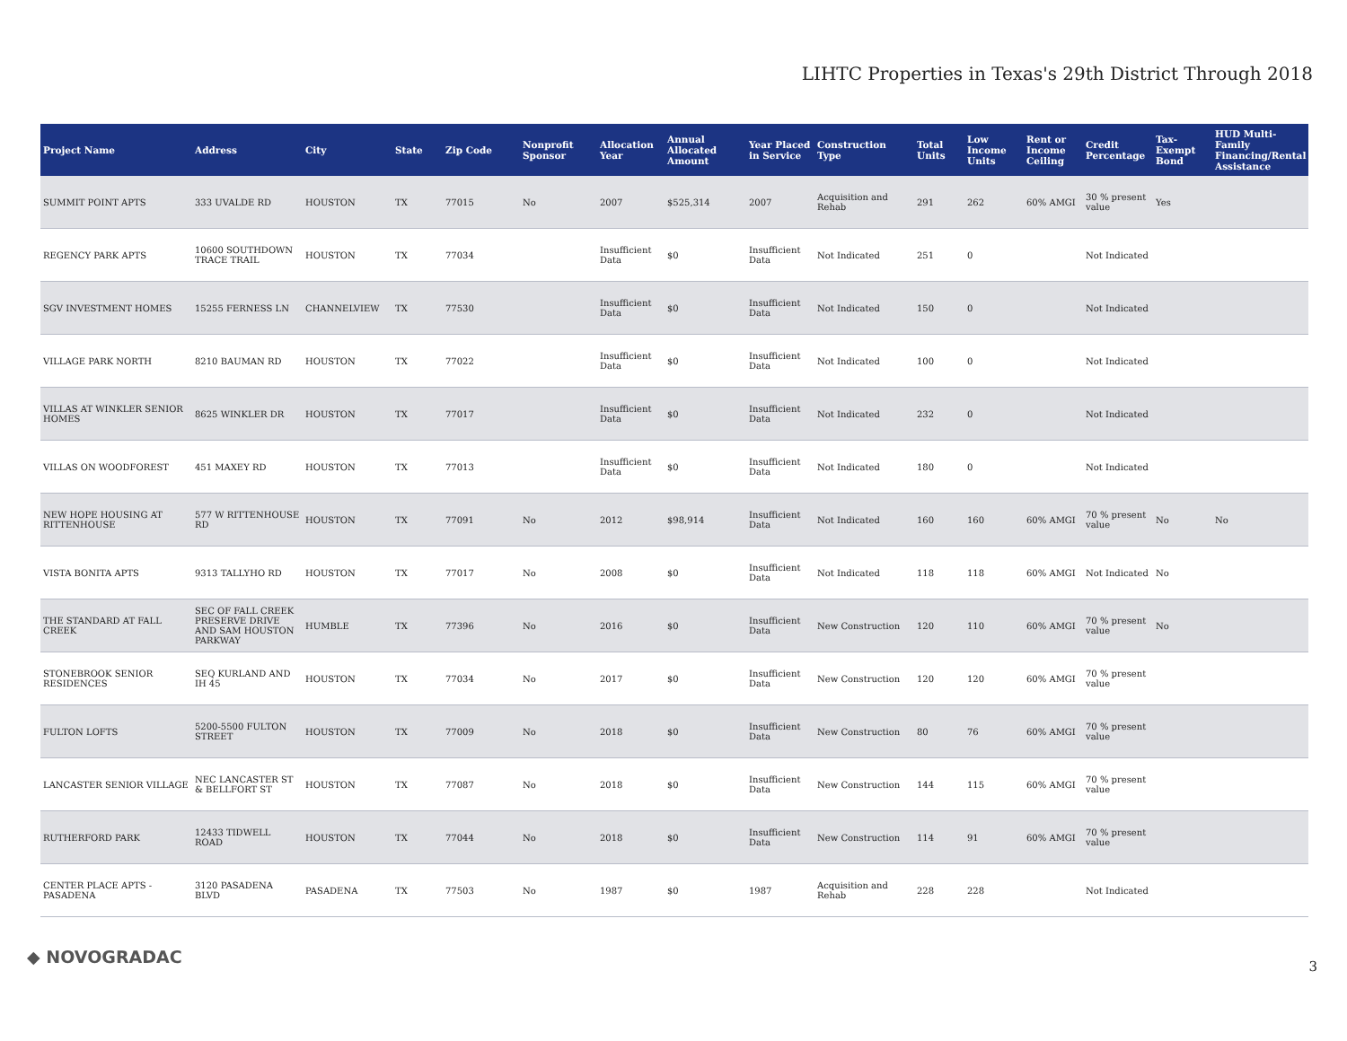LIHTC Properties in Texas's 29th District Through 2018
| Project Name | Address | City | State | Zip Code | Nonprofit Sponsor | Allocation Year | Annual Allocated Amount | Year Placed in Service | Construction Type | Total Units | Low Income Units | Rent or Income Ceiling | Credit Percentage | Tax-Exempt Bond | HUD Multi-Family Financing/Rental Assistance |
| --- | --- | --- | --- | --- | --- | --- | --- | --- | --- | --- | --- | --- | --- | --- | --- |
| SUMMIT POINT APTS | 333 UVALDE RD | HOUSTON | TX | 77015 | No | 2007 | $525,314 | 2007 | Acquisition and Rehab | 291 | 262 | 60% AMGI | 30 % present value | Yes | |
| REGENCY PARK APTS | 10600 SOUTHDOWN TRACE TRAIL | HOUSTON | TX | 77034 | | Insufficient Data | $0 | Insufficient Data | Not Indicated | 251 | 0 | | Not Indicated | | |
| SGV INVESTMENT HOMES | 15255 FERNESS LN | CHANNELVIEW | TX | 77530 | | Insufficient Data | $0 | Insufficient Data | Not Indicated | 150 | 0 | | Not Indicated | | |
| VILLAGE PARK NORTH | 8210 BAUMAN RD | HOUSTON | TX | 77022 | | Insufficient Data | $0 | Insufficient Data | Not Indicated | 100 | 0 | | Not Indicated | | |
| VILLAS AT WINKLER SENIOR HOMES | 8625 WINKLER DR | HOUSTON | TX | 77017 | | Insufficient Data | $0 | Insufficient Data | Not Indicated | 232 | 0 | | Not Indicated | | |
| VILLAS ON WOODFOREST | 451 MAXEY RD | HOUSTON | TX | 77013 | | Insufficient Data | $0 | Insufficient Data | Not Indicated | 180 | 0 | | Not Indicated | | |
| NEW HOPE HOUSING AT RITTENHOUSE | 577 W RITTENHOUSE RD | HOUSTON | TX | 77091 | No | 2012 | $98,914 | Insufficient Data | Not Indicated | 160 | 160 | 60% AMGI | 70 % present value | No | No |
| VISTA BONITA APTS | 9313 TALLYHO RD | HOUSTON | TX | 77017 | No | 2008 | $0 | Insufficient Data | Not Indicated | 118 | 118 | 60% AMGI | Not Indicated | No | |
| THE STANDARD AT FALL CREEK | SEC OF FALL CREEK PRESERVE DRIVE AND SAM HOUSTON PARKWAY | HUMBLE | TX | 77396 | No | 2016 | $0 | Insufficient Data | New Construction | 120 | 110 | 60% AMGI | 70 % present value | No | |
| STONEBROOK SENIOR RESIDENCES | SEQ KURLAND AND IH 45 | HOUSTON | TX | 77034 | No | 2017 | $0 | Insufficient Data | New Construction | 120 | 120 | 60% AMGI | 70 % present value | | |
| FULTON LOFTS | 5200-5500 FULTON STREET | HOUSTON | TX | 77009 | No | 2018 | $0 | Insufficient Data | New Construction | 80 | 76 | 60% AMGI | 70 % present value | | |
| LANCASTER SENIOR VILLAGE | NEC LANCASTER ST & BELLFORT ST | HOUSTON | TX | 77087 | No | 2018 | $0 | Insufficient Data | New Construction | 144 | 115 | 60% AMGI | 70 % present value | | |
| RUTHERFORD PARK | 12433 TIDWELL ROAD | HOUSTON | TX | 77044 | No | 2018 | $0 | Insufficient Data | New Construction | 114 | 91 | 60% AMGI | 70 % present value | | |
| CENTER PLACE APTS - PASADENA | 3120 PASADENA BLVD | PASADENA | TX | 77503 | No | 1987 | $0 | 1987 | Acquisition and Rehab | 228 | 228 | | Not Indicated | | |
◆ NOVOGRADAC 3